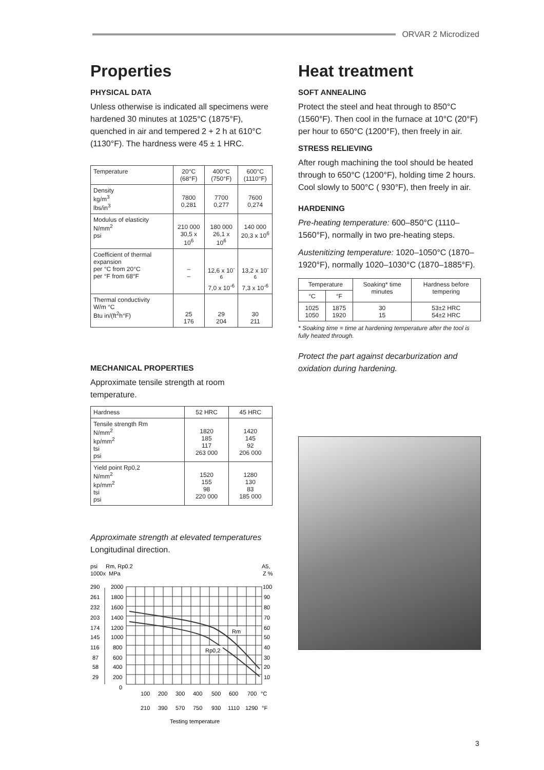ORVAR 2 Microdized
Properties
PHYSICAL DATA
Unless otherwise is indicated all specimens were hardened 30 minutes at 1025°C (1875°F), quenched in air and tempered 2 + 2 h at 610°C (1130°F). The hardness were 45 ± 1 HRC.
| Temperature | 20°C (68°F) | 400°C (750°F) | 600°C (1110°F) |
| Density kg/m<sup>3</sup> lbs/in<sup>3</sup> | 7800 0,281 | 7700 0,277 | 7600 0,274 |
| Modulus of elasticity N/mm<sup>2</sup> psi | 210 000 30,5 x 10<sup>6</sup> | 180 000 26,1 x 10<sup>6</sup> | 140 000 20,3 x 10<sup>6</sup> |
| Coefficient of thermal expansion per °C from 20°C per °F from 68°F | – – | 12,6 x 10<sup>-6</sup> 7,0 x 10<sup>-6</sup> | 13,2 x 10<sup>-6</sup> 7,3 x 10<sup>-6</sup> |
| Thermal conductivity W/m °C Btu in/(ft<sup>2</sup>h°F) | 25 176 | 29 204 | 30 211 |
MECHANICAL PROPERTIES
Approximate tensile strength at room temperature.
| Hardness | 52 HRC | 45 HRC |
| Tensile strength Rm N/mm<sup>2</sup> kp/mm<sup>2</sup> tsi psi | 1820 185 117 263 000 | 1420 145 92 206 000 |
| Yield point Rp0,2 N/mm<sup>2</sup> kp/mm<sup>2</sup> tsi psi | 1520 155 98 220 000 | 1280 130 83 185 000 |
Approximate strength at elevated temperatures
Longitudinal direction.
psi
Rm, Rp0.2
A5,
1000x
MPa
Z %
Rm
Rp0,2
290
2000
100
261
1800
90
232
1600
80
203
1400
70
174
1200
60
145
1000
50
116
800
40
87
600
30
58
400
20
29
200
10
0
100
200
300
400
500
600
700
°C
210
390
570
750
930
1110
1290
°F
Testing temperature
Heat treatment
SOFT ANNEALING
Protect the steel and heat through to 850°C (1560°F). Then cool in the furnace at 10°C (20°F) per hour to 650°C (1200°F), then freely in air.
STRESS RELIEVING
After rough machining the tool should be heated through to 650°C (1200°F), holding time 2 hours. Cool slowly to 500°C ( 930°F), then freely in air.
HARDENING
Pre-heating temperature: 600–850°C (1110–1560°F), normally in two pre-heating steps.
Austenitizing temperature: 1020–1050°C (1870–1920°F), normally 1020–1030°C (1870–1885°F).
| Temperature | | Soaking* time minutes | Hardness before tempering |
| --- | --- | --- | --- |
| °C | °F | | |
| 1025 1050 | 1875 1920 | 30 15 | 53±2 HRC 54±2 HRC |
* Soaking time = time at hardening temperature after the tool is fully heated through.
Protect the part against decarburization and oxidation during hardening.
3